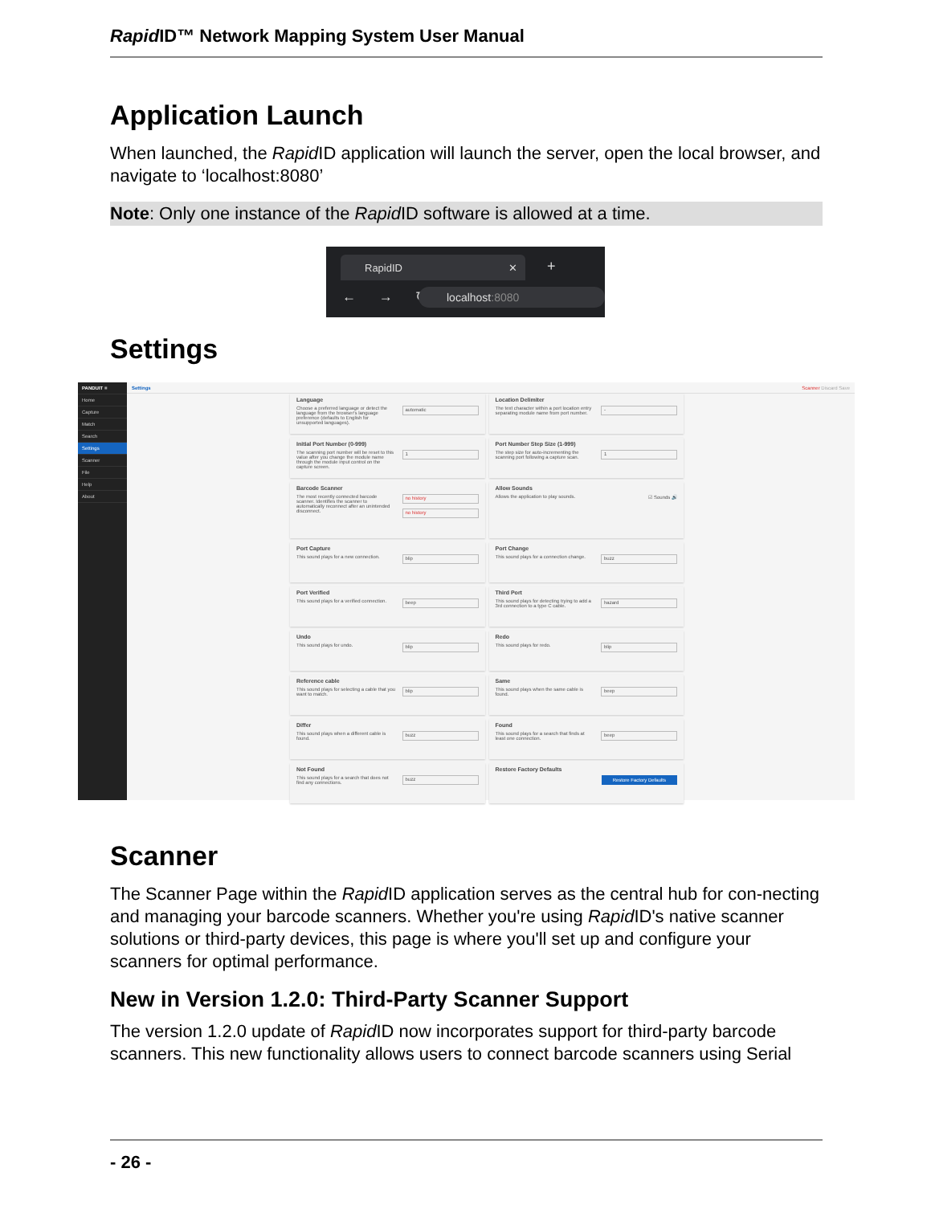Rapid ID™ Network Mapping System User Manual
Application Launch
When launched, the Rapid ID application will launch the server, open the local browser, and navigate to ‘localhost:8080’
Note: Only one instance of the Rapid ID software is allowed at a time.
RapidID ✕ +
← → ↻ localhost:8080
Settings
PANDUIT ≡
Home
Capture
Match
Search
Settings
Scanner
File
Help
About
Settings Scanner Discard Save
Language
Choose a preferred language or detect the language from the browser's language preference (defaults to English for unsupported languages).
automatic
Location Delimiter
The text character within a port location entry separating module name from port number.
-
Initial Port Number (0-999)
The scanning port number will be reset to this value after you change the module name through the module input control on the capture screen.
1
Port Number Step Size (1-999)
The step size for auto-incrementing the scanning port following a capture scan.
1
Barcode Scanner
The most recently connected barcode scanner. Identifies the scanner to automatically reconnect after an unintended disconnect.
no history
no history
Allow Sounds
Allows the application to play sounds.
☑ Sounds 🔊
Port Capture
This sound plays for a new connection.
blip
Port Change
This sound plays for a connection change.
buzz
Port Verified
This sound plays for a verified connection.
beep
Third Port
This sound plays for detecting trying to add a 3rd connection to a type C cable.
hazard
Undo
This sound plays for undo.
blip
Redo
This sound plays for redo.
blip
Reference cable
This sound plays for selecting a cable that you want to match.
blip
Same
This sound plays when the same cable is found.
beep
Differ
This sound plays when a different cable is found.
buzz
Found
This sound plays for a search that finds at least one connection.
beep
Not Found
This sound plays for a search that does not find any connections.
buzz
Restore Factory Defaults
Restore Factory Defaults
Scanner
The Scanner Page within the Rapid ID application serves as the central hub for con-necting and managing your barcode scanners. Whether you're using Rapid ID's native scanner solutions or third-party devices, this page is where you'll set up and configure your scanners for optimal performance.
New in Version 1.2.0: Third-Party Scanner Support
The version 1.2.0 update of Rapid ID now incorporates support for third-party barcode scanners. This new functionality allows users to connect barcode scanners using Serial
- 26 -